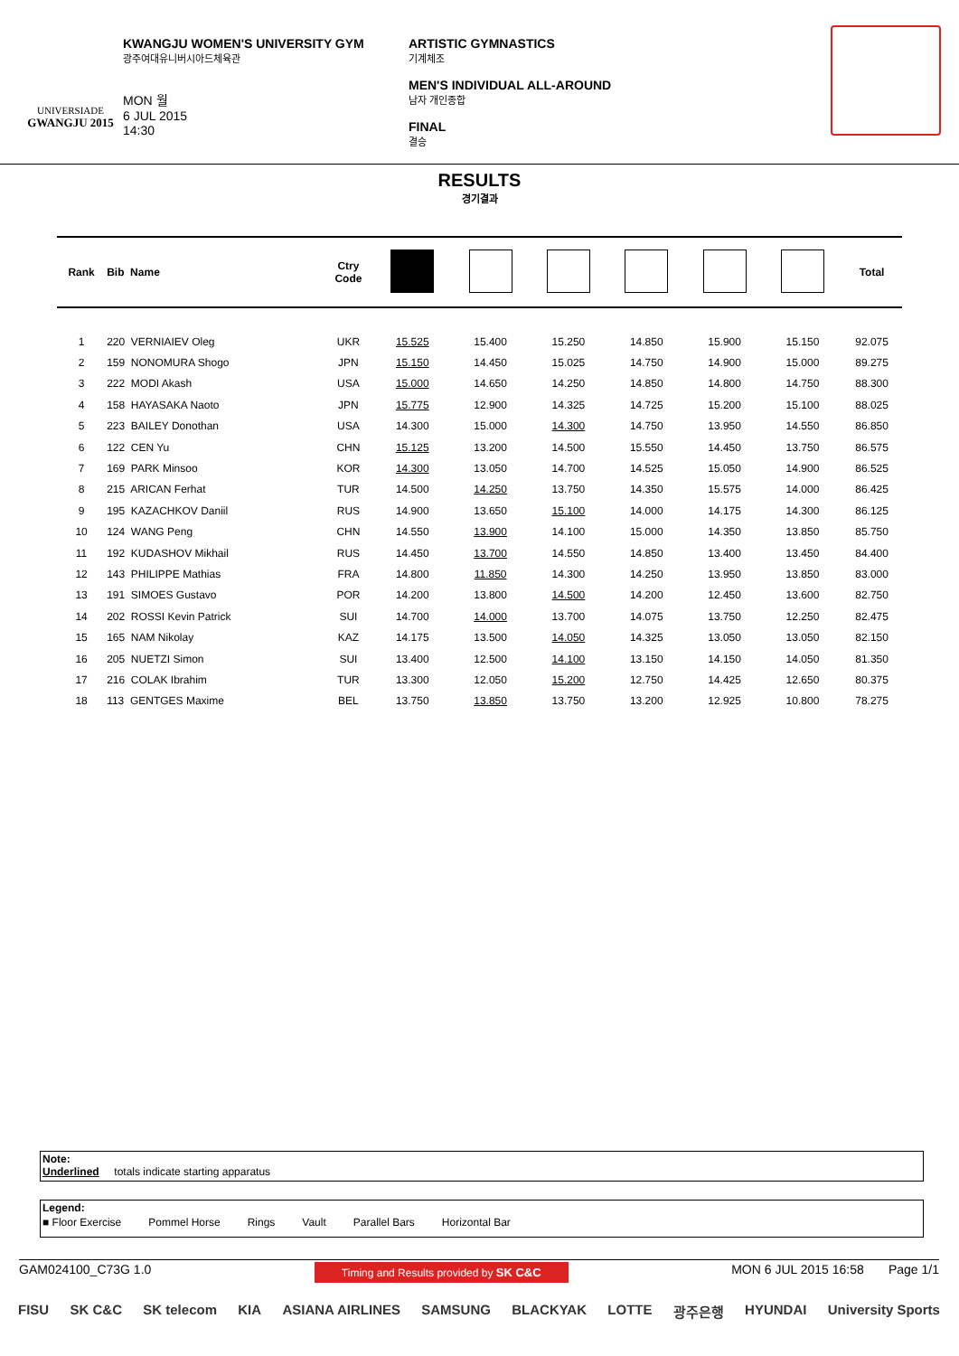UNIVERSIADE
GWANGJU 2015
KWANGJU WOMEN'S UNIVERSITY GYM
광주여대유니버시아드체육관
MON 월
6 JUL 2015
14:30
ARTISTIC GYMNASTICS
기계체조
MEN'S INDIVIDUAL ALL-AROUND
남자 개인종합
FINAL
결승
RESULTS
경기결과
| Rank | Bib Name | Ctry Code | | | | | | | Total |
| --- | --- | --- | --- | --- | --- | --- | --- | --- | --- |
| 1 | 220 VERNIAIEV Oleg | UKR | 15.525 | 15.400 | 15.250 | 14.850 | 15.900 | 15.150 | 92.075 |
| 2 | 159 NONOMURA Shogo | JPN | 15.150 | 14.450 | 15.025 | 14.750 | 14.900 | 15.000 | 89.275 |
| 3 | 222 MODI Akash | USA | 15.000 | 14.650 | 14.250 | 14.850 | 14.800 | 14.750 | 88.300 |
| 4 | 158 HAYASAKA Naoto | JPN | 15.775 | 12.900 | 14.325 | 14.725 | 15.200 | 15.100 | 88.025 |
| 5 | 223 BAILEY Donothan | USA | 14.300 | 15.000 | 14.300 | 14.750 | 13.950 | 14.550 | 86.850 |
| 6 | 122 CEN Yu | CHN | 15.125 | 13.200 | 14.500 | 15.550 | 14.450 | 13.750 | 86.575 |
| 7 | 169 PARK Minsoo | KOR | 14.300 | 13.050 | 14.700 | 14.525 | 15.050 | 14.900 | 86.525 |
| 8 | 215 ARICAN Ferhat | TUR | 14.500 | 14.250 | 13.750 | 14.350 | 15.575 | 14.000 | 86.425 |
| 9 | 195 KAZACHKOV Daniil | RUS | 14.900 | 13.650 | 15.100 | 14.000 | 14.175 | 14.300 | 86.125 |
| 10 | 124 WANG Peng | CHN | 14.550 | 13.900 | 14.100 | 15.000 | 14.350 | 13.850 | 85.750 |
| 11 | 192 KUDASHOV Mikhail | RUS | 14.450 | 13.700 | 14.550 | 14.850 | 13.400 | 13.450 | 84.400 |
| 12 | 143 PHILIPPE Mathias | FRA | 14.800 | 11.850 | 14.300 | 14.250 | 13.950 | 13.850 | 83.000 |
| 13 | 191 SIMOES Gustavo | POR | 14.200 | 13.800 | 14.500 | 14.200 | 12.450 | 13.600 | 82.750 |
| 14 | 202 ROSSI Kevin Patrick | SUI | 14.700 | 14.000 | 13.700 | 14.075 | 13.750 | 12.250 | 82.475 |
| 15 | 165 NAM Nikolay | KAZ | 14.175 | 13.500 | 14.050 | 14.325 | 13.050 | 13.050 | 82.150 |
| 16 | 205 NUETZI Simon | SUI | 13.400 | 12.500 | 14.100 | 13.150 | 14.150 | 14.050 | 81.350 |
| 17 | 216 COLAK Ibrahim | TUR | 13.300 | 12.050 | 15.200 | 12.750 | 14.425 | 12.650 | 80.375 |
| 18 | 113 GENTGES Maxime | BEL | 13.750 | 13.850 | 13.750 | 13.200 | 12.925 | 10.800 | 78.275 |
Note:
Underlined totals indicate starting apparatus
Legend:
■ Floor Exercise Pommel Horse Rings Vault Parallel Bars Horizontal Bar
GAM024100_C73G 1.0 Timing and Results provided by SK C&C MON 6 JUL 2015 16:58 Page 1/1
FISU SK C&C SK telecom KIA ASIANA AIRLINES SAMSUNG BLACKYAK LOTTE 광주은행 HYUNDAI University Sports